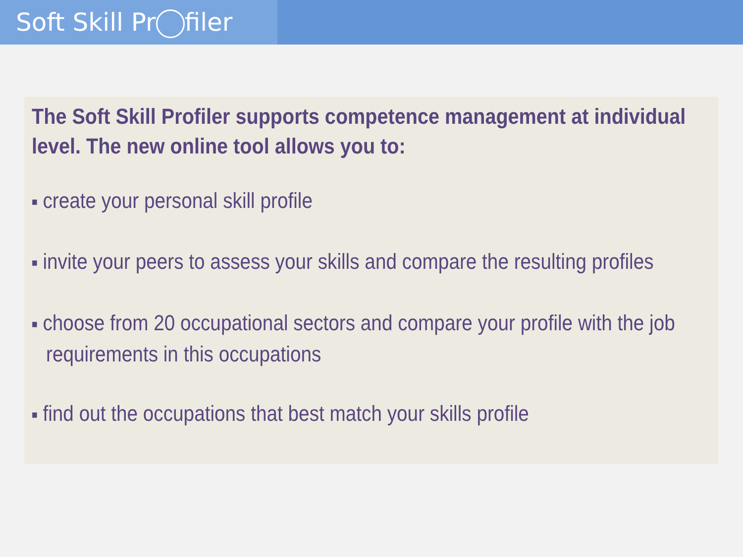Soft Skill Pr filer
The Soft Skill Profiler supports competence management at individual level. The new online tool allows you to:
■ create your personal skill profile
■ invite your peers to assess your skills and compare the resulting profiles
■ choose from 20 occupational sectors and compare your profile with the job requirements in this occupations
■ find out the occupations that best match your skills profile